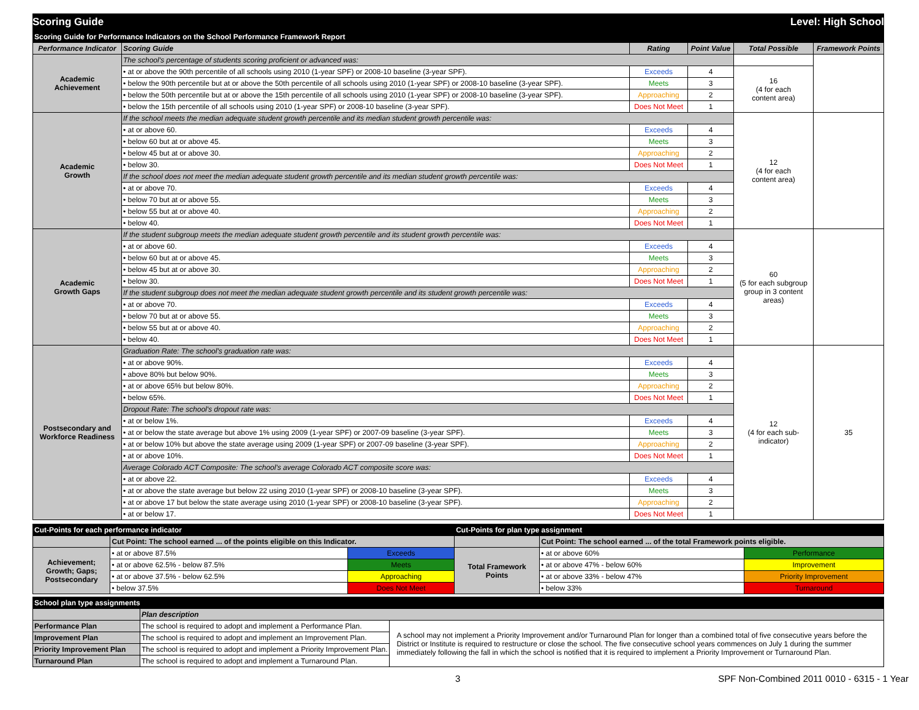Scoring Guide Level: High School
| Scoring Guide for Performance Indicators on the School Performance Framework Report | | | | | |
| Performance Indicator | Scoring Guide | Rating | Point Value | Total Possible | Framework Points |
| Academic Achievement | The school's percentage of students scoring proficient or advanced was: | | | | |
| | • at or above the 90th percentile of all schools using 2010 (1-year SPF) or 2008-10 baseline (3-year SPF). | Exceeds | 4 | 16 (4 for each content area) | |
| | • below the 90th percentile but at or above the 50th percentile of all schools using 2010 (1-year SPF) or 2008-10 baseline (3-year SPF). | Meets | 3 | | |
| | • below the 50th percentile but at or above the 15th percentile of all schools using 2010 (1-year SPF) or 2008-10 baseline (3-year SPF). | Approaching | 2 | | |
| | • below the 15th percentile of all schools using 2010 (1-year SPF) or 2008-10 baseline (3-year SPF). | Does Not Meet | 1 | | |
| Academic Growth | If the school meets the median adequate student growth percentile and its median student growth percentile was: | | | 12 (4 for each content area) | |
| | • at or above 60. | Exceeds | 4 | | |
| | • below 60 but at or above 45. | Meets | 3 | | |
| | • below 45 but at or above 30. | Approaching | 2 | | |
| | • below 30. | Does Not Meet | 1 | | |
| | If the school does not meet the median adequate student growth percentile and its median student growth percentile was: | | | | |
| | • at or above 70. | Exceeds | 4 | | |
| | • below 70 but at or above 55. | Meets | 3 | | |
| | • below 55 but at or above 40. | Approaching | 2 | | |
| | • below 40. | Does Not Meet | 1 | | |
| Academic Growth Gaps | If the student subgroup meets the median adequate student growth percentile and its student growth percentile was: | | | 60 (5 for each subgroup group in 3 content areas) | |
| | • at or above 60. | Exceeds | 4 | | |
| | • below 60 but at or above 45. | Meets | 3 | | |
| | • below 45 but at or above 30. | Approaching | 2 | | |
| | • below 30. | Does Not Meet | 1 | | |
| | If the student subgroup does not meet the median adequate student growth percentile and its student growth percentile was: | | | | |
| | • at or above 70. | Exceeds | 4 | | |
| | • below 70 but at or above 55. | Meets | 3 | | |
| | • below 55 but at or above 40. | Approaching | 2 | | |
| | • below 40. | Does Not Meet | 1 | | |
| Postsecondary and Workforce Readiness | Graduation Rate: The school's graduation rate was: | | | 12 (4 for each sub- indicator) | 35 |
| | • at or above 90%. | Exceeds | 4 | | |
| | • above 80% but below 90%. | Meets | 3 | | |
| | • at or above 65% but below 80%. | Approaching | 2 | | |
| | • below 65%. | Does Not Meet | 1 | | |
| | Dropout Rate: The school's dropout rate was: | | | | |
| | • at or below 1%. | Exceeds | 4 | | |
| | • at or below the state average but above 1% using 2009 (1-year SPF) or 2007-09 baseline (3-year SPF). | Meets | 3 | | |
| | • at or below 10% but above the state average using 2009 (1-year SPF) or 2007-09 baseline (3-year SPF). | Approaching | 2 | | |
| | • at or above 10%. | Does Not Meet | 1 | | |
| | Average Colorado ACT Composite: The school's average Colorado ACT composite score was: | | | | |
| | • at or above 22. | Exceeds | 4 | | |
| | • at or above the state average but below 22 using 2010 (1-year SPF) or 2008-10 baseline (3-year SPF). | Meets | 3 | | |
| | • at or above 17 but below the state average using 2010 (1-year SPF) or 2008-10 baseline (3-year SPF). | Approaching | 2 | | |
| | • at or below 17. | Does Not Meet | 1 | | |
| Cut-Points for each performance indicator | | | Cut-Points for plan type assignment | | |
| | Cut Point: The school earned ... of the points eligible on this Indicator. | | | Cut Point: The school earned ... of the total Framework points eligible. | |
| Achievement; Growth; Gaps; Postsecondary | • at or above 87.5% | Exceeds | Total Framework Points | • at or above 60% | Performance |
| | • at or above 62.5% - below 87.5% | Meets | | • at or above 47% - below 60% | Improvement |
| | • at or above 37.5% - below 62.5% | Approaching | | • at or above 33% - below 47% | Priority Improvement |
| | • below 37.5% | Does Not Meet | | • below 33% | Turnaround |
| School plan type assignments | | |
| | Plan description | |
| Performance Plan | The school is required to adopt and implement a Performance Plan. | A school may not implement a Priority Improvement and/or Turnaround Plan for longer than a combined total of five consecutive years before the District or Institute is required to restructure or close the school. The five consecutive school years commences on July 1 during the summer immediately following the fall in which the school is notified that it is required to implement a Priority Improvement or Turnaround Plan. |
| Improvement Plan | The school is required to adopt and implement an Improvement Plan. | |
| Priority Improvement Plan | The school is required to adopt and implement a Priority Improvement Plan. | |
| Turnaround Plan | The school is required to adopt and implement a Turnaround Plan. | |
3 SPF Non-Combined 2011 0010 - 6315 - 1 Year